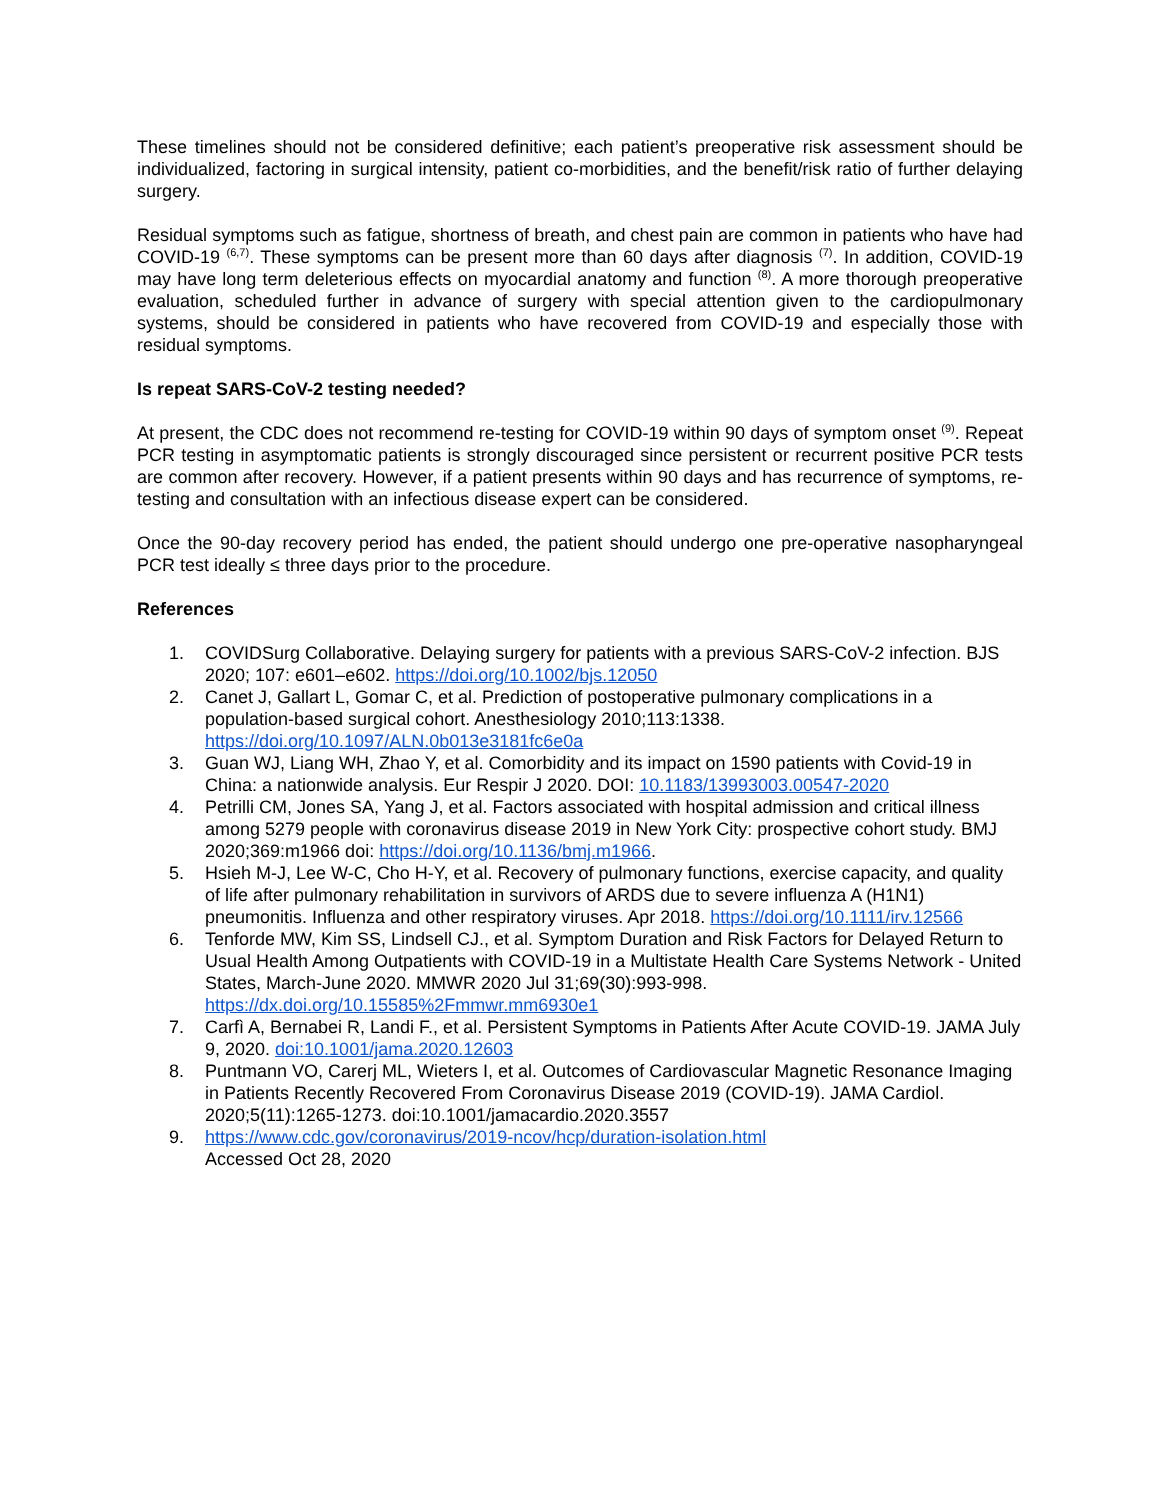These timelines should not be considered definitive; each patient’s preoperative risk assessment should be individualized, factoring in surgical intensity, patient co-morbidities, and the benefit/risk ratio of further delaying surgery.
Residual symptoms such as fatigue, shortness of breath, and chest pain are common in patients who have had COVID-19 <sup>(6,7)</sup>. These symptoms can be present more than 60 days after diagnosis <sup>(7)</sup>. In addition, COVID-19 may have long term deleterious effects on myocardial anatomy and function <sup>(8)</sup>. A more thorough preoperative evaluation, scheduled further in advance of surgery with special attention given to the cardiopulmonary systems, should be considered in patients who have recovered from COVID-19 and especially those with residual symptoms.
Is repeat SARS-CoV-2 testing needed?
At present, the CDC does not recommend re-testing for COVID-19 within 90 days of symptom onset <sup>(9)</sup>. Repeat PCR testing in asymptomatic patients is strongly discouraged since persistent or recurrent positive PCR tests are common after recovery. However, if a patient presents within 90 days and has recurrence of symptoms, re-testing and consultation with an infectious disease expert can be considered.
Once the 90-day recovery period has ended, the patient should undergo one pre-operative nasopharyngeal PCR test ideally ≤ three days prior to the procedure.
References
1. COVIDSurg Collaborative. Delaying surgery for patients with a previous SARS-CoV-2 infection. BJS 2020; 107: e601–e602. https://doi.org/10.1002/bjs.12050
2. Canet J, Gallart L, Gomar C, et al. Prediction of postoperative pulmonary complications in a population-based surgical cohort. Anesthesiology 2010;113:1338. https://doi.org/10.1097/ALN.0b013e3181fc6e0a
3. Guan WJ, Liang WH, Zhao Y, et al. Comorbidity and its impact on 1590 patients with Covid-19 in China: a nationwide analysis. Eur Respir J 2020. DOI: 10.1183/13993003.00547-2020
4. Petrilli CM, Jones SA, Yang J, et al. Factors associated with hospital admission and critical illness among 5279 people with coronavirus disease 2019 in New York City: prospective cohort study. BMJ 2020;369:m1966 doi: https://doi.org/10.1136/bmj.m1966.
5. Hsieh M-J, Lee W-C, Cho H-Y, et al. Recovery of pulmonary functions, exercise capacity, and quality of life after pulmonary rehabilitation in survivors of ARDS due to severe influenza A (H1N1) pneumonitis. Influenza and other respiratory viruses. Apr 2018. https://doi.org/10.1111/irv.12566
6. Tenforde MW, Kim SS, Lindsell CJ., et al. Symptom Duration and Risk Factors for Delayed Return to Usual Health Among Outpatients with COVID-19 in a Multistate Health Care Systems Network - United States, March-June 2020. MMWR 2020 Jul 31;69(30):993-998. https://dx.doi.org/10.15585%2Fmmwr.mm6930e1
7. Carfì A, Bernabei R, Landi F., et al. Persistent Symptoms in Patients After Acute COVID-19. JAMA July 9, 2020. doi:10.1001/jama.2020.12603
8. Puntmann VO, Carerj ML, Wieters I, et al. Outcomes of Cardiovascular Magnetic Resonance Imaging in Patients Recently Recovered From Coronavirus Disease 2019 (COVID-19). JAMA Cardiol. 2020;5(11):1265-1273. doi:10.1001/jamacardio.2020.3557
9. https://www.cdc.gov/coronavirus/2019-ncov/hcp/duration-isolation.html
Accessed Oct 28, 2020